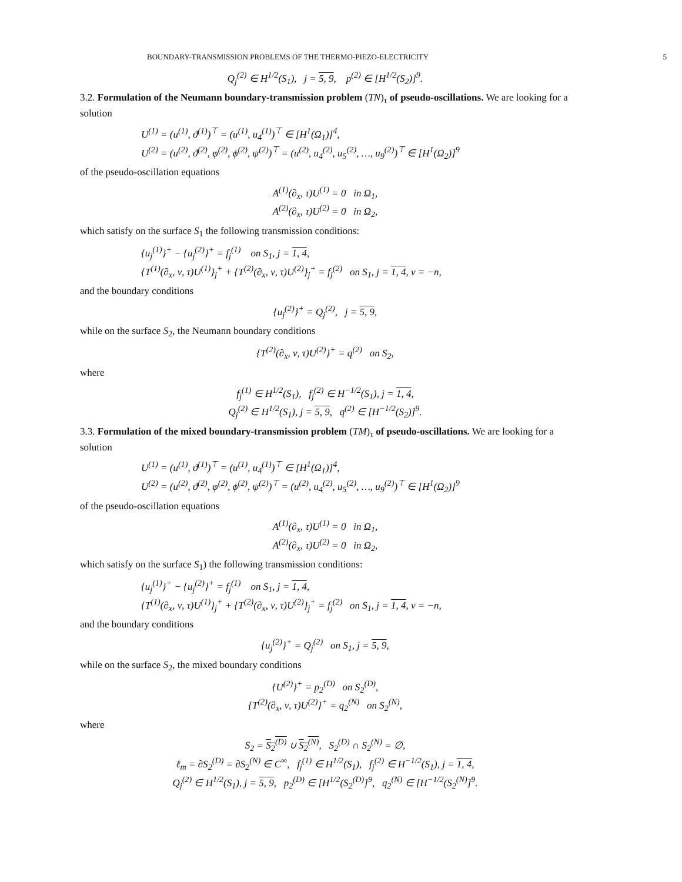BOUNDARY-TRANSMISSION PROBLEMS OF THE THERMO-PIEZO-ELECTRICITY 5
Q<sub>j</sub><sup>(2)</sup> ∈ H<sup>1/2</sup>(S<sub>1</sub>), j = 5, 9, p<sup>(2)</sup> ∈ [H<sup>1/2</sup>(S<sub>2</sub>)]<sup>9</sup>.
3.2. Formulation of the Neumann boundary-transmission problem (TN)<sub>τ</sub> of pseudo-oscillations. We are looking for a solution
U<sup>(1)</sup> = (u<sup>(1)</sup>, ϑ<sup>(1)</sup>)<sup>⊤</sup> = (u<sup>(1)</sup>, u<sub>4</sub><sup>(1)</sup>)<sup>⊤</sup> ∈ [H<sup>1</sup>(Ω<sub>1</sub>)]<sup>4</sup>,
U<sup>(2)</sup> = (u<sup>(2)</sup>, ϑ<sup>(2)</sup>, φ<sup>(2)</sup>, ϕ<sup>(2)</sup>, ψ<sup>(2)</sup>)<sup>⊤</sup> = (u<sup>(2)</sup>, u<sub>4</sub><sup>(2)</sup>, u<sub>5</sub><sup>(2)</sup>, …, u<sub>9</sub><sup>(2)</sup>)<sup>⊤</sup> ∈ [H<sup>1</sup>(Ω<sub>2</sub>)]<sup>9</sup>
of the pseudo-oscillation equations
A<sup>(1)</sup>(∂<sub>x</sub>, τ)U<sup>(1)</sup> = 0 in Ω<sub>1</sub>,
A<sup>(2)</sup>(∂<sub>x</sub>, τ)U<sup>(2)</sup> = 0 in Ω<sub>2</sub>,
which satisfy on the surface S<sub>1</sub> the following transmission conditions:
{u<sub>j</sub><sup>(1)</sup>}<sup>+</sup> − {u<sub>j</sub><sup>(2)</sup>}<sup>+</sup> = f<sub>j</sub><sup>(1)</sup> on S<sub>1</sub>, j = 1, 4,
{T<sup>(1)</sup>(∂<sub>x</sub>, ν, τ)U<sup>(1)</sup>}<sub>j</sub><sup>+</sup> + {T<sup>(2)</sup>(∂<sub>x</sub>, ν, τ)U<sup>(2)</sup>}<sub>j</sub><sup>+</sup> = f<sub>j</sub><sup>(2)</sup> on S<sub>1</sub>, j = 1, 4, ν = −n,
and the boundary conditions
{u<sub>j</sub><sup>(2)</sup>}<sup>+</sup> = Q<sub>j</sub><sup>(2)</sup>, j = 5, 9,
while on the surface S<sub>2</sub>, the Neumann boundary conditions
{T<sup>(2)</sup>(∂<sub>x</sub>, ν, τ)U<sup>(2)</sup>}<sup>+</sup> = q<sup>(2)</sup> on S<sub>2</sub>,
where
f<sub>j</sub><sup>(1)</sup> ∈ H<sup>1/2</sup>(S<sub>1</sub>), f<sub>j</sub><sup>(2)</sup> ∈ H<sup>−1/2</sup>(S<sub>1</sub>), j = 1, 4,
Q<sub>j</sub><sup>(2)</sup> ∈ H<sup>1/2</sup>(S<sub>1</sub>), j = 5, 9, q<sup>(2)</sup> ∈ [H<sup>−1/2</sup>(S<sub>2</sub>)]<sup>9</sup>.
3.3. Formulation of the mixed boundary-transmission problem (TM)<sub>τ</sub> of pseudo-oscillations. We are looking for a solution
U<sup>(1)</sup> = (u<sup>(1)</sup>, ϑ<sup>(1)</sup>)<sup>⊤</sup> = (u<sup>(1)</sup>, u<sub>4</sub><sup>(1)</sup>)<sup>⊤</sup> ∈ [H<sup>1</sup>(Ω<sub>1</sub>)]<sup>4</sup>,
U<sup>(2)</sup> = (u<sup>(2)</sup>, ϑ<sup>(2)</sup>, φ<sup>(2)</sup>, ϕ<sup>(2)</sup>, ψ<sup>(2)</sup>)<sup>⊤</sup> = (u<sup>(2)</sup>, u<sub>4</sub><sup>(2)</sup>, u<sub>5</sub><sup>(2)</sup>, …, u<sub>9</sub><sup>(2)</sup>)<sup>⊤</sup> ∈ [H<sup>1</sup>(Ω<sub>2</sub>)]<sup>9</sup>
of the pseudo-oscillation equations
A<sup>(1)</sup>(∂<sub>x</sub>, τ)U<sup>(1)</sup> = 0 in Ω<sub>1</sub>,
A<sup>(2)</sup>(∂<sub>x</sub>, τ)U<sup>(2)</sup> = 0 in Ω<sub>2</sub>,
which satisfy on the surface S<sub>1</sub>) the following transmission conditions:
{u<sub>j</sub><sup>(1)</sup>}<sup>+</sup> − {u<sub>j</sub><sup>(2)</sup>}<sup>+</sup> = f<sub>j</sub><sup>(1)</sup> on S<sub>1</sub>, j = 1, 4,
{T<sup>(1)</sup>(∂<sub>x</sub>, ν, τ)U<sup>(1)</sup>}<sub>j</sub><sup>+</sup> + {T<sup>(2)</sup>(∂<sub>x</sub>, ν, τ)U<sup>(2)</sup>}<sub>j</sub><sup>+</sup> = f<sub>j</sub><sup>(2)</sup> on S<sub>1</sub>, j = 1, 4, ν = −n,
and the boundary conditions
{u<sub>j</sub><sup>(2)</sup>}<sup>+</sup> = Q<sub>j</sub><sup>(2)</sup> on S<sub>1</sub>, j = 5, 9,
while on the surface S<sub>2</sub>, the mixed boundary conditions
{U<sup>(2)</sup>}<sup>+</sup> = p<sub>2</sub><sup>(D)</sup> on S<sub>2</sub><sup>(D)</sup>,
{T<sup>(2)</sup>(∂<sub>x</sub>, ν, τ)U<sup>(2)</sup>}<sup>+</sup> = q<sub>2</sub><sup>(N)</sup> on S<sub>2</sub><sup>(N)</sup>,
where
S<sub>2</sub> = S<sub>2</sub><sup>(D)</sup> ∪ S<sub>2</sub><sup>(N)</sup>, S<sub>2</sub><sup>(D)</sup> ∩ S<sub>2</sub><sup>(N)</sup> = ∅,
ℓ<sub>m</sub> = ∂S<sub>2</sub><sup>(D)</sup> = ∂S<sub>2</sub><sup>(N)</sup> ∈ C<sup>∞</sup>, f<sub>j</sub><sup>(1)</sup> ∈ H<sup>1/2</sup>(S<sub>1</sub>), f<sub>j</sub><sup>(2)</sup> ∈ H<sup>−1/2</sup>(S<sub>1</sub>), j = 1, 4,
Q<sub>j</sub><sup>(2)</sup> ∈ H<sup>1/2</sup>(S<sub>1</sub>), j = 5, 9, p<sub>2</sub><sup>(D)</sup> ∈ [H<sup>1/2</sup>(S<sub>2</sub><sup>(D)</sup>]<sup>9</sup>, q<sub>2</sub><sup>(N)</sup> ∈ [H<sup>−1/2</sup>(S<sub>2</sub><sup>(N)</sup>]<sup>9</sup>.